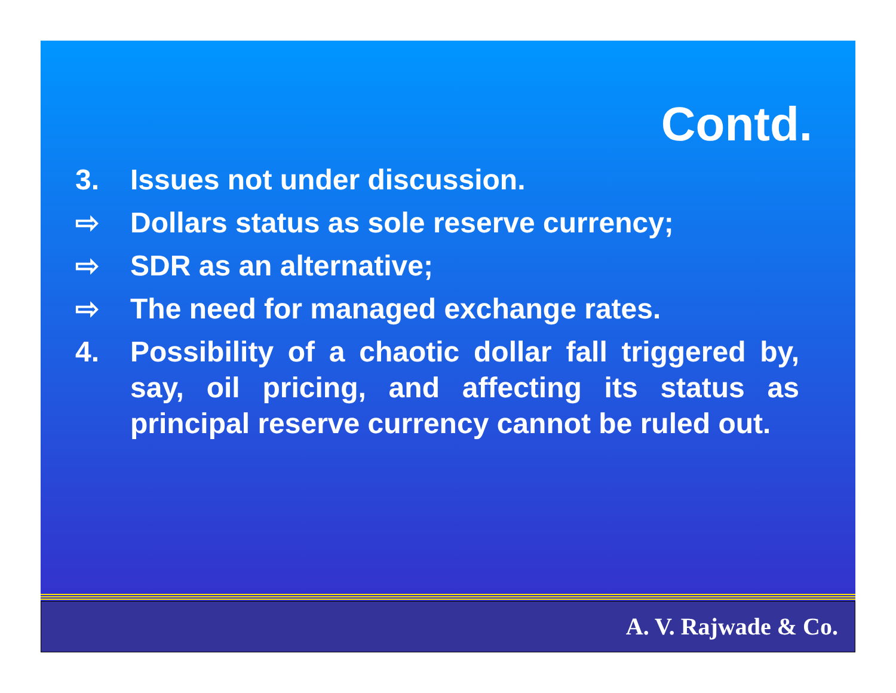Contd.
3. Issues not under discussion.
⇨ Dollars status as sole reserve currency;
⇨ SDR as an alternative;
⇨ The need for managed exchange rates.
4. Possibility of a chaotic dollar fall triggered by, say, oil pricing, and affecting its status as principal reserve currency cannot be ruled out.
A. V. Rajwade & Co.